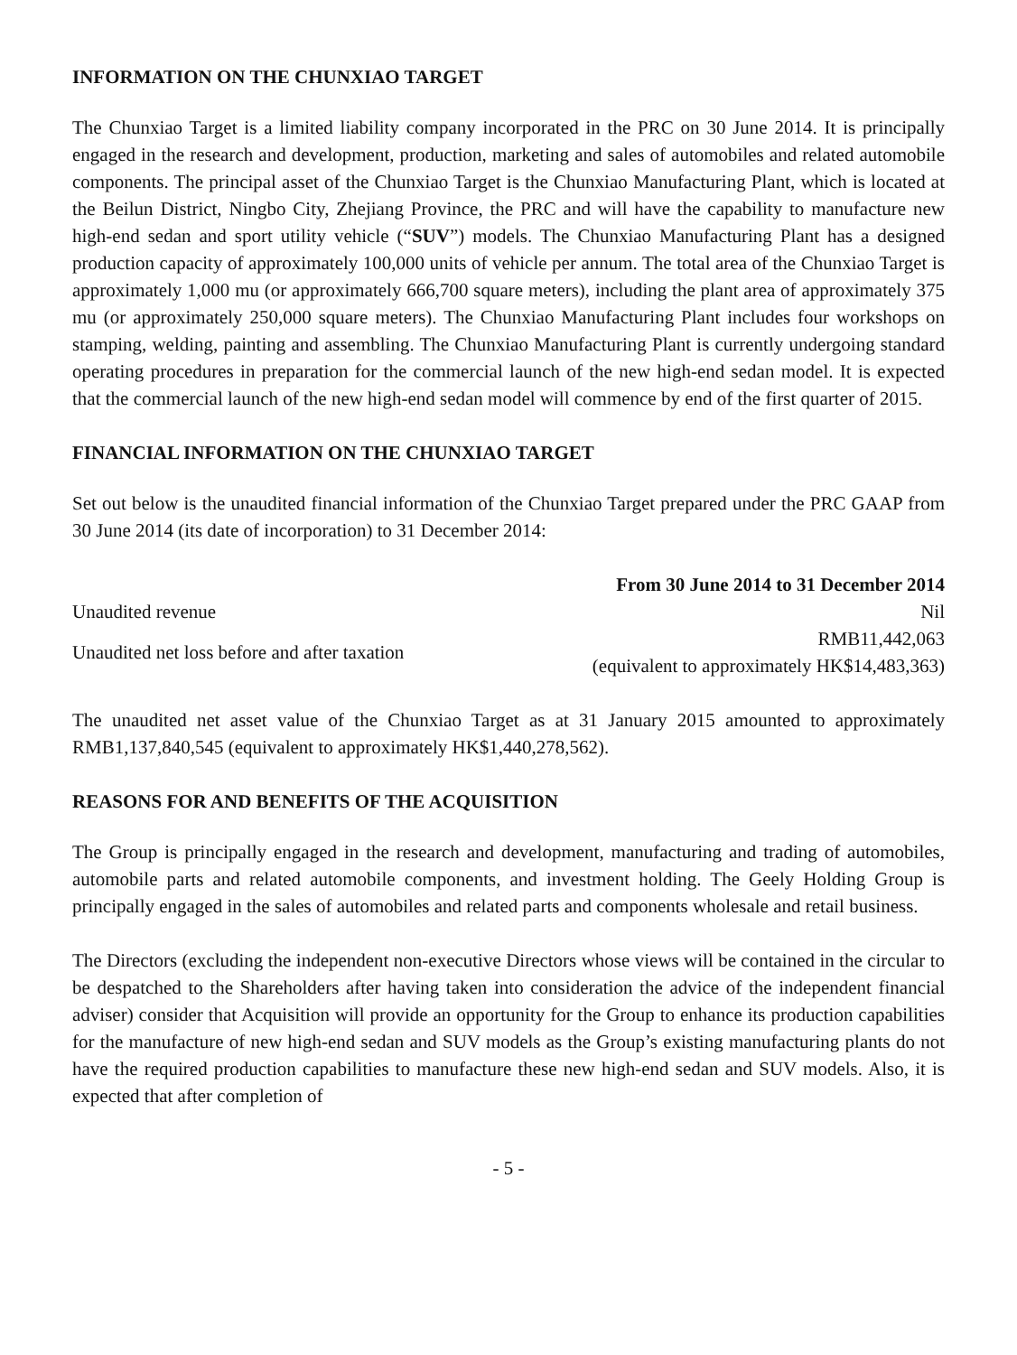INFORMATION ON THE CHUNXIAO TARGET
The Chunxiao Target is a limited liability company incorporated in the PRC on 30 June 2014. It is principally engaged in the research and development, production, marketing and sales of automobiles and related automobile components. The principal asset of the Chunxiao Target is the Chunxiao Manufacturing Plant, which is located at the Beilun District, Ningbo City, Zhejiang Province, the PRC and will have the capability to manufacture new high-end sedan and sport utility vehicle (“SUV”) models. The Chunxiao Manufacturing Plant has a designed production capacity of approximately 100,000 units of vehicle per annum. The total area of the Chunxiao Target is approximately 1,000 mu (or approximately 666,700 square meters), including the plant area of approximately 375 mu (or approximately 250,000 square meters). The Chunxiao Manufacturing Plant includes four workshops on stamping, welding, painting and assembling. The Chunxiao Manufacturing Plant is currently undergoing standard operating procedures in preparation for the commercial launch of the new high-end sedan model. It is expected that the commercial launch of the new high-end sedan model will commence by end of the first quarter of 2015.
FINANCIAL INFORMATION ON THE CHUNXIAO TARGET
Set out below is the unaudited financial information of the Chunxiao Target prepared under the PRC GAAP from 30 June 2014 (its date of incorporation) to 31 December 2014:
| | From 30 June 2014 to 31 December 2014 |
| Unaudited revenue | Nil |
| Unaudited net loss before and after taxation | RMB11,442,063 (equivalent to approximately HK$14,483,363) |
The unaudited net asset value of the Chunxiao Target as at 31 January 2015 amounted to approximately RMB1,137,840,545 (equivalent to approximately HK$1,440,278,562).
REASONS FOR AND BENEFITS OF THE ACQUISITION
The Group is principally engaged in the research and development, manufacturing and trading of automobiles, automobile parts and related automobile components, and investment holding. The Geely Holding Group is principally engaged in the sales of automobiles and related parts and components wholesale and retail business.
The Directors (excluding the independent non-executive Directors whose views will be contained in the circular to be despatched to the Shareholders after having taken into consideration the advice of the independent financial adviser) consider that Acquisition will provide an opportunity for the Group to enhance its production capabilities for the manufacture of new high-end sedan and SUV models as the Group’s existing manufacturing plants do not have the required production capabilities to manufacture these new high-end sedan and SUV models. Also, it is expected that after completion of
- 5 -